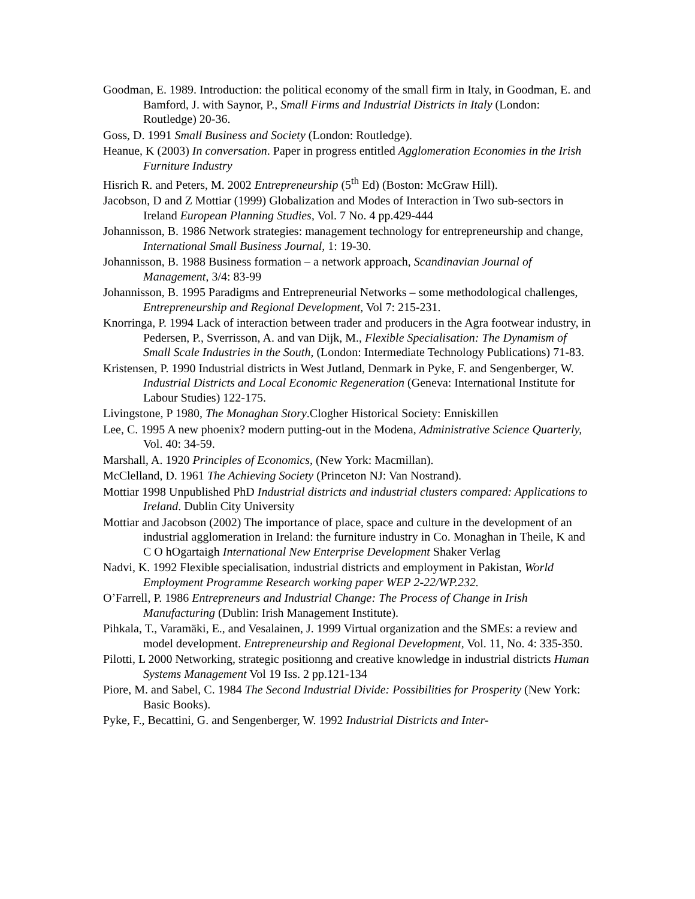Goodman, E. 1989. Introduction: the political economy of the small firm in Italy, in Goodman, E. and Bamford, J. with Saynor, P., Small Firms and Industrial Districts in Italy (London: Routledge) 20-36.
Goss, D. 1991 Small Business and Society (London: Routledge).
Heanue, K (2003) In conversation. Paper in progress entitled Agglomeration Economies in the Irish Furniture Industry
Hisrich R. and Peters, M. 2002 Entrepreneurship (5<sup>th</sup> Ed) (Boston: McGraw Hill).
Jacobson, D and Z Mottiar (1999) Globalization and Modes of Interaction in Two sub-sectors in Ireland European Planning Studies, Vol. 7 No. 4 pp.429-444
Johannisson, B. 1986 Network strategies: management technology for entrepreneurship and change, International Small Business Journal, 1: 19-30.
Johannisson, B. 1988 Business formation – a network approach, Scandinavian Journal of Management, 3/4: 83-99
Johannisson, B. 1995 Paradigms and Entrepreneurial Networks – some methodological challenges, Entrepreneurship and Regional Development, Vol 7: 215-231.
Knorringa, P. 1994 Lack of interaction between trader and producers in the Agra footwear industry, in Pedersen, P., Sverrisson, A. and van Dijk, M., Flexible Specialisation: The Dynamism of Small Scale Industries in the South, (London: Intermediate Technology Publications) 71-83.
Kristensen, P. 1990 Industrial districts in West Jutland, Denmark in Pyke, F. and Sengenberger, W. Industrial Districts and Local Economic Regeneration (Geneva: International Institute for Labour Studies) 122-175.
Livingstone, P 1980, The Monaghan Story.Clogher Historical Society: Enniskillen
Lee, C. 1995 A new phoenix? modern putting-out in the Modena, Administrative Science Quarterly, Vol. 40: 34-59.
Marshall, A. 1920 Principles of Economics, (New York: Macmillan).
McClelland, D. 1961 The Achieving Society (Princeton NJ: Van Nostrand).
Mottiar 1998 Unpublished PhD Industrial districts and industrial clusters compared: Applications to Ireland. Dublin City University
Mottiar and Jacobson (2002) The importance of place, space and culture in the development of an industrial agglomeration in Ireland: the furniture industry in Co. Monaghan in Theile, K and C O hOgartaigh International New Enterprise Development Shaker Verlag
Nadvi, K. 1992 Flexible specialisation, industrial districts and employment in Pakistan, World Employment Programme Research working paper WEP 2-22/WP.232.
O’Farrell, P. 1986 Entrepreneurs and Industrial Change: The Process of Change in Irish Manufacturing (Dublin: Irish Management Institute).
Pihkala, T., Varamäki, E., and Vesalainen, J. 1999 Virtual organization and the SMEs: a review and model development. Entrepreneurship and Regional Development, Vol. 11, No. 4: 335-350.
Pilotti, L 2000 Networking, strategic positionng and creative knowledge in industrial districts Human Systems Management Vol 19 Iss. 2 pp.121-134
Piore, M. and Sabel, C. 1984 The Second Industrial Divide: Possibilities for Prosperity (New York: Basic Books).
Pyke, F., Becattini, G. and Sengenberger, W. 1992 Industrial Districts and Inter-